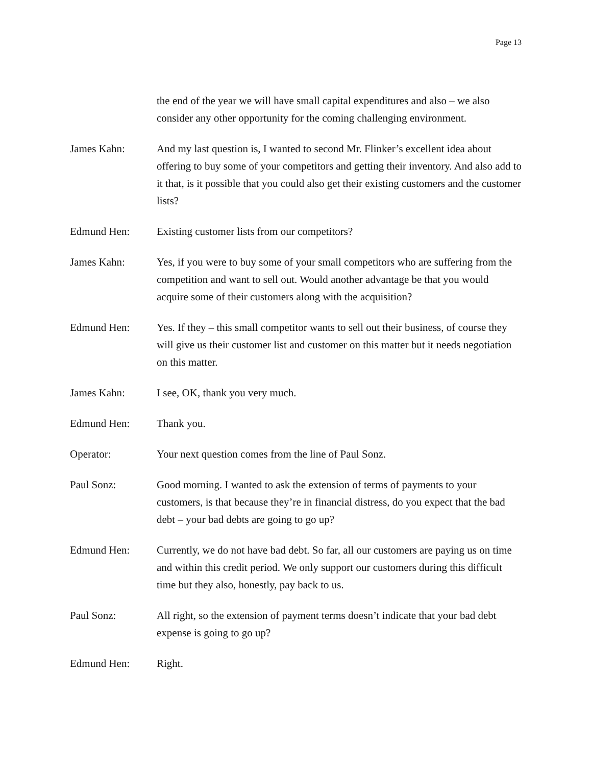Page 13
the end of the year we will have small capital expenditures and also – we also consider any other opportunity for the coming challenging environment.
James Kahn: And my last question is, I wanted to second Mr. Flinker’s excellent idea about offering to buy some of your competitors and getting their inventory. And also add to it that, is it possible that you could also get their existing customers and the customer lists?
Edmund Hen: Existing customer lists from our competitors?
James Kahn: Yes, if you were to buy some of your small competitors who are suffering from the competition and want to sell out. Would another advantage be that you would acquire some of their customers along with the acquisition?
Edmund Hen: Yes. If they – this small competitor wants to sell out their business, of course they will give us their customer list and customer on this matter but it needs negotiation on this matter.
James Kahn: I see, OK, thank you very much.
Edmund Hen: Thank you.
Operator: Your next question comes from the line of Paul Sonz.
Paul Sonz: Good morning. I wanted to ask the extension of terms of payments to your customers, is that because they’re in financial distress, do you expect that the bad debt – your bad debts are going to go up?
Edmund Hen: Currently, we do not have bad debt. So far, all our customers are paying us on time and within this credit period. We only support our customers during this difficult time but they also, honestly, pay back to us.
Paul Sonz: All right, so the extension of payment terms doesn’t indicate that your bad debt expense is going to go up?
Edmund Hen: Right.